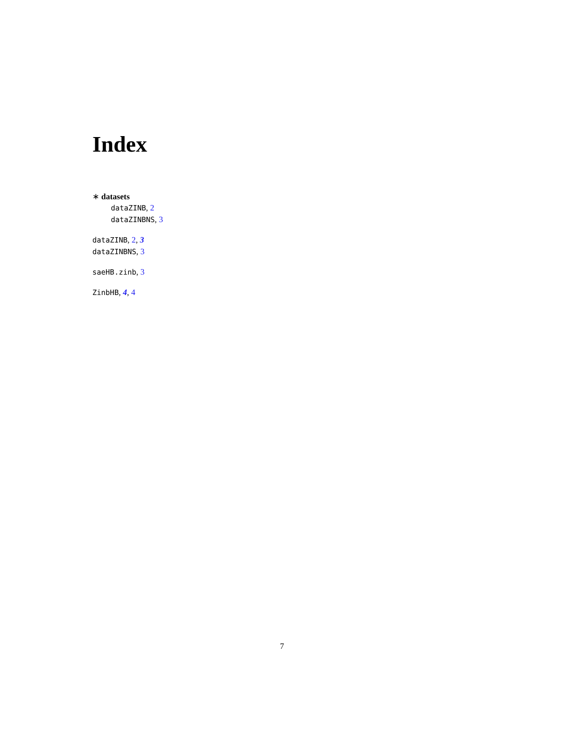Index
∗ datasets
dataZINB, 2
dataZINBNS, 3
dataZINB, 2, 3
dataZINBNS, 3
saeHB.zinb, 3
ZinbHB, 4, 4
7